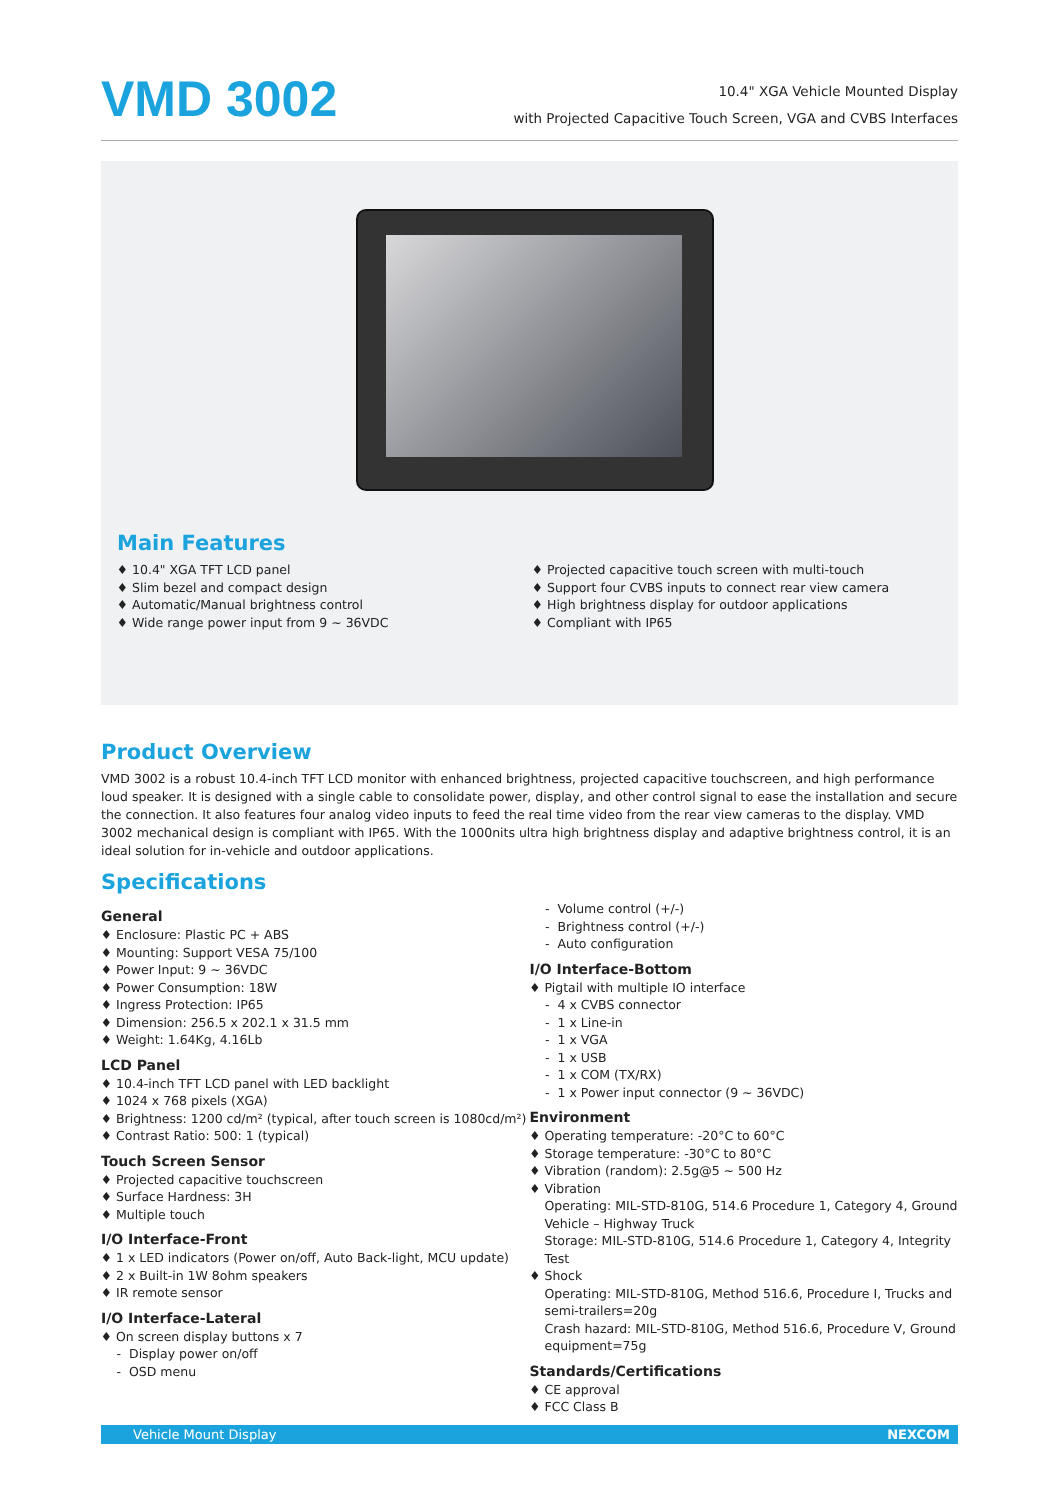VMD 3002
10.4" XGA Vehicle Mounted Display
with Projected Capacitive Touch Screen, VGA and CVBS Interfaces
Main Features
10.4" XGA TFT LCD panel
Slim bezel and compact design
Automatic/Manual brightness control
Wide range power input from 9 ~ 36VDC
Projected capacitive touch screen with multi-touch
Support four CVBS inputs to connect rear view camera
High brightness display for outdoor applications
Compliant with IP65
Product Overview
VMD 3002 is a robust 10.4-inch TFT LCD monitor with enhanced brightness, projected capacitive touchscreen, and high performance loud speaker. It is designed with a single cable to consolidate power, display, and other control signal to ease the installation and secure the connection. It also features four analog video inputs to feed the real time video from the rear view cameras to the display. VMD 3002 mechanical design is compliant with IP65. With the 1000nits ultra high brightness display and adaptive brightness control, it is an ideal solution for in-vehicle and outdoor applications.
Specifications
General
Enclosure: Plastic PC + ABS
Mounting: Support VESA 75/100
Power Input: 9 ~ 36VDC
Power Consumption: 18W
Ingress Protection: IP65
Dimension: 256.5 x 202.1 x 31.5 mm
Weight: 1.64Kg, 4.16Lb
LCD Panel
10.4-inch TFT LCD panel with LED backlight
1024 x 768 pixels (XGA)
Brightness: 1200 cd/m² (typical, after touch screen is 1080cd/m²)
Contrast Ratio: 500: 1 (typical)
Touch Screen Sensor
Projected capacitive touchscreen
Surface Hardness: 3H
Multiple touch
I/O Interface-Front
1 x LED indicators (Power on/off, Auto Back-light, MCU update)
2 x Built-in 1W 8ohm speakers
IR remote sensor
I/O Interface-Lateral
On screen display buttons x 7
Display power on/off
OSD menu
Volume control (+/-)
Brightness control (+/-)
Auto configuration
I/O Interface-Bottom
Pigtail with multiple IO interface
4 x CVBS connector
1 x Line-in
1 x VGA
1 x USB
1 x COM (TX/RX)
1 x Power input connector (9 ~ 36VDC)
Environment
Operating temperature: -20°C to 60°C
Storage temperature: -30°C to 80°C
Vibration (random): 2.5g@5 ~ 500 Hz
Vibration
Operating: MIL-STD-810G, 514.6 Procedure 1, Category 4, Ground Vehicle – Highway Truck
Storage: MIL-STD-810G, 514.6 Procedure 1, Category 4, Integrity Test
Shock
Operating: MIL-STD-810G, Method 516.6, Procedure I, Trucks and semi-trailers=20g
Crash hazard: MIL-STD-810G, Method 516.6, Procedure V, Ground equipment=75g
Standards/Certifications
CE approval
FCC Class B
Vehicle Mount Display NEXCOM